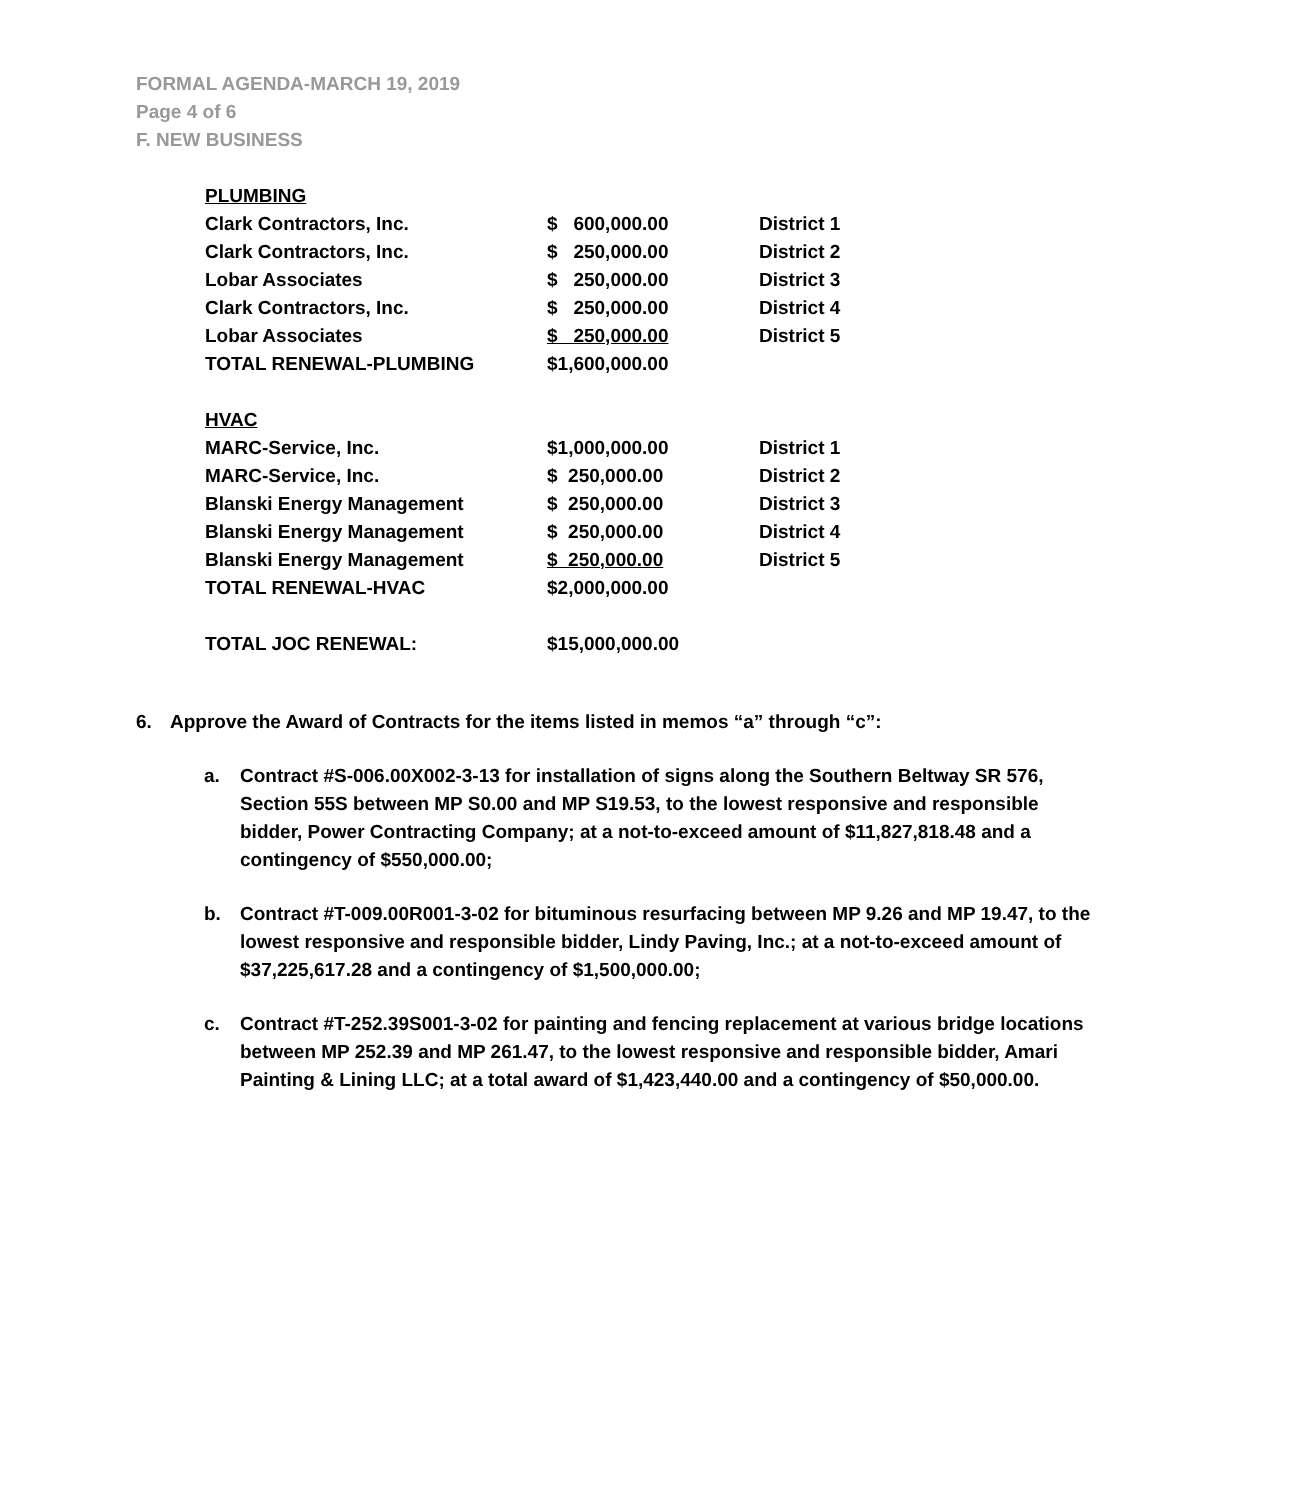FORMAL AGENDA-MARCH 19, 2019
Page 4 of 6
F. NEW BUSINESS
| PLUMBING | | |
| Clark Contractors, Inc. | $ 600,000.00 | District 1 |
| Clark Contractors, Inc. | $ 250,000.00 | District 2 |
| Lobar Associates | $ 250,000.00 | District 3 |
| Clark Contractors, Inc. | $ 250,000.00 | District 4 |
| Lobar Associates | $ 250,000.00 | District 5 |
| TOTAL RENEWAL-PLUMBING | $1,600,000.00 | |
| HVAC | | |
| MARC-Service, Inc. | $1,000,000.00 | District 1 |
| MARC-Service, Inc. | $ 250,000.00 | District 2 |
| Blanski Energy Management | $ 250,000.00 | District 3 |
| Blanski Energy Management | $ 250,000.00 | District 4 |
| Blanski Energy Management | $ 250,000.00 | District 5 |
| TOTAL RENEWAL-HVAC | $2,000,000.00 | |
| TOTAL JOC RENEWAL: | $15,000,000.00 | |
6. Approve the Award of Contracts for the items listed in memos “a” through “c”:
a. Contract #S-006.00X002-3-13 for installation of signs along the Southern Beltway SR 576, Section 55S between MP S0.00 and MP S19.53, to the lowest responsive and responsible bidder, Power Contracting Company; at a not-to-exceed amount of $11,827,818.48 and a contingency of $550,000.00;
b. Contract #T-009.00R001-3-02 for bituminous resurfacing between MP 9.26 and MP 19.47, to the lowest responsive and responsible bidder, Lindy Paving, Inc.; at a not-to-exceed amount of $37,225,617.28 and a contingency of $1,500,000.00;
c. Contract #T-252.39S001-3-02 for painting and fencing replacement at various bridge locations between MP 252.39 and MP 261.47, to the lowest responsive and responsible bidder, Amari Painting & Lining LLC; at a total award of $1,423,440.00 and a contingency of $50,000.00.